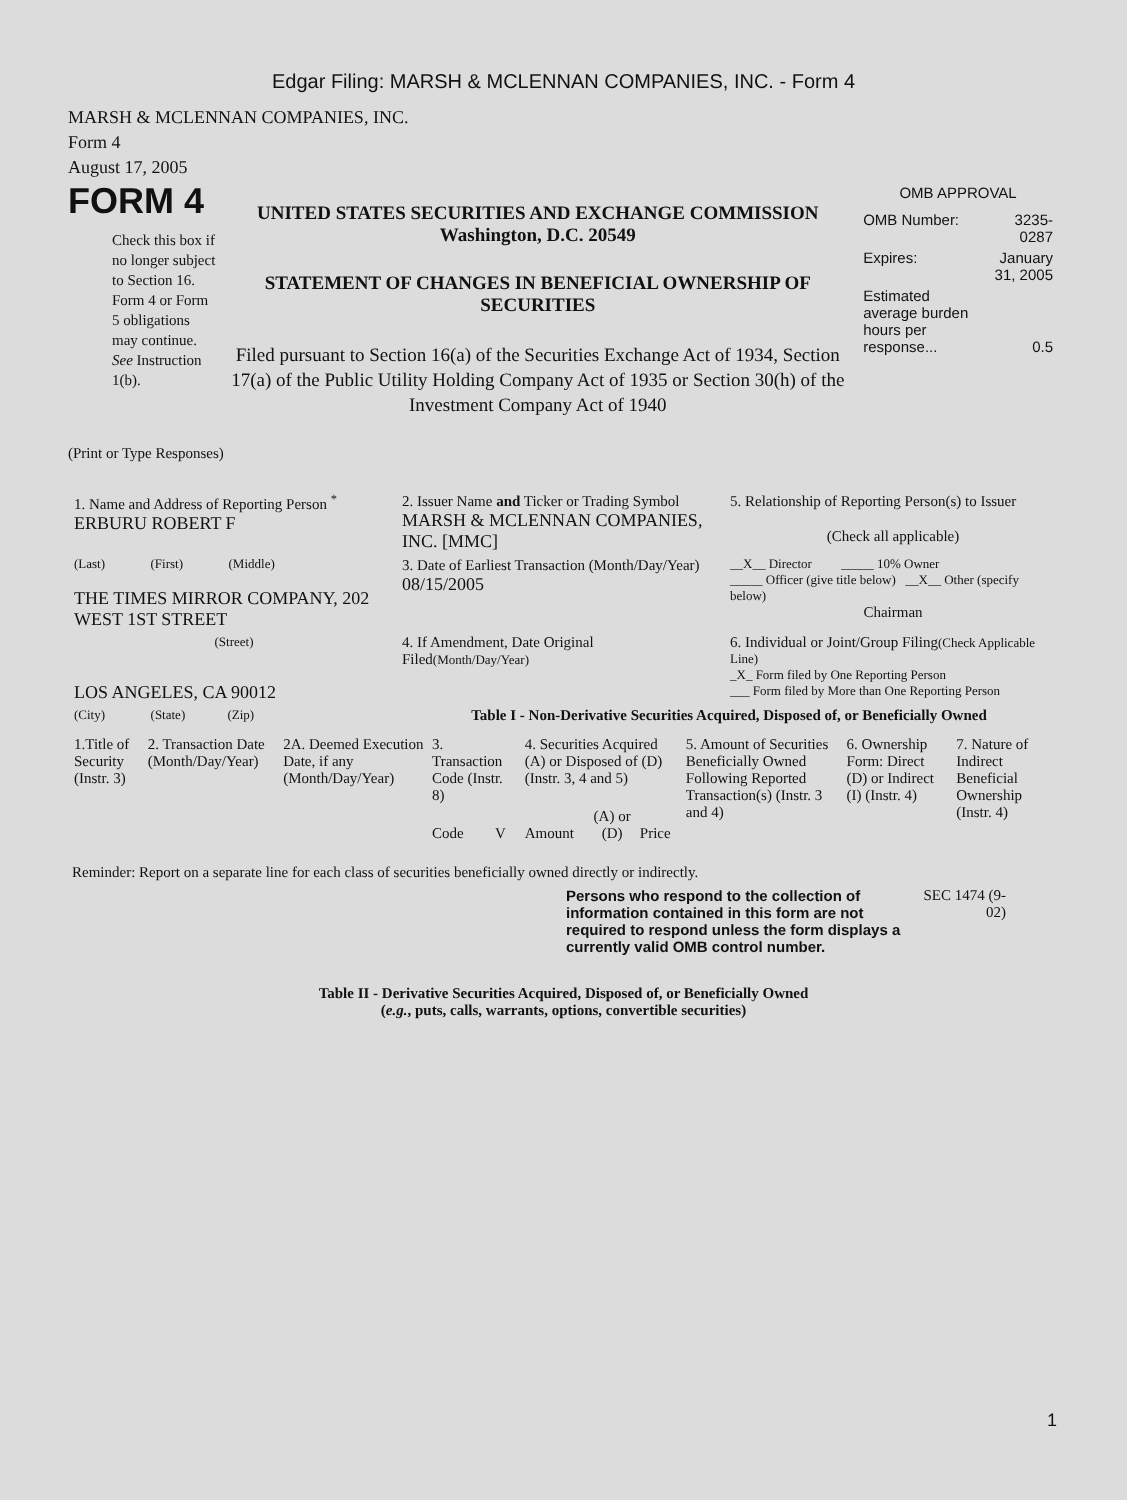Edgar Filing: MARSH & MCLENNAN COMPANIES, INC. - Form 4
MARSH & MCLENNAN COMPANIES, INC.
Form 4
August 17, 2005
FORM 4
Check this box if no longer subject to Section 16. Form 4 or Form 5 obligations may continue. See Instruction 1(b).
UNITED STATES SECURITIES AND EXCHANGE COMMISSION
Washington, D.C. 20549
STATEMENT OF CHANGES IN BENEFICIAL OWNERSHIP OF SECURITIES
Filed pursuant to Section 16(a) of the Securities Exchange Act of 1934, Section 17(a) of the Public Utility Holding Company Act of 1935 or Section 30(h) of the Investment Company Act of 1940
OMB APPROVAL
| OMB Number: | 3235-0287 |
| Expires: | January 31, 2005 |
| Estimated average burden hours per response... | 0.5 |
(Print or Type Responses)
| 1. Name and Address of Reporting Person <sup>*</sup> ERBURU ROBERT F | 2. Issuer Name and Ticker or Trading Symbol MARSH & MCLENNAN COMPANIES, INC. [MMC] | 5. Relationship of Reporting Person(s) to Issuer (Check all applicable) |
| (Last) (First) (Middle) THE TIMES MIRROR COMPANY, 202 WEST 1ST STREET | 3. Date of Earliest Transaction (Month/Day/Year) 08/15/2005 | __X__ Director _____ 10% Owner _____ Officer (give title below) __X__ Other (specify below) Chairman |
| (Street) LOS ANGELES, CA 90012 | 4. If Amendment, Date Original Filed (Month/Day/Year) | 6. Individual or Joint/Group Filing (Check Applicable Line) _X_ Form filed by One Reporting Person ___ Form filed by More than One Reporting Person |
| (City) (State) (Zip) | Table I - Non-Derivative Securities Acquired, Disposed of, or Beneficially Owned | |
| 1.Title of Security (Instr. 3) | 2. Transaction Date (Month/Day/Year) | 2A. Deemed Execution Date, if any (Month/Day/Year) | 3. Transaction Code (Instr. 8) | | 4. Securities Acquired (A) or Disposed of (D) (Instr. 3, 4 and 5) | | | 5. Amount of Securities Beneficially Owned Following Reported Transaction(s) (Instr. 3 and 4) | 6. Ownership Form: Direct (D) or Indirect (I) (Instr. 4) | 7. Nature of Indirect Beneficial Ownership (Instr. 4) |
| --- | --- | --- | --- | --- | --- | --- | --- | --- | --- | --- |
| | | | Code | V | Amount | (A) or (D) | Price | | | |
Reminder: Report on a separate line for each class of securities beneficially owned directly or indirectly.
Persons who respond to the collection of information contained in this form are not required to respond unless the form displays a currently valid OMB control number.
SEC 1474 (9-02)
Table II - Derivative Securities Acquired, Disposed of, or Beneficially Owned
(e.g., puts, calls, warrants, options, convertible securities)
1